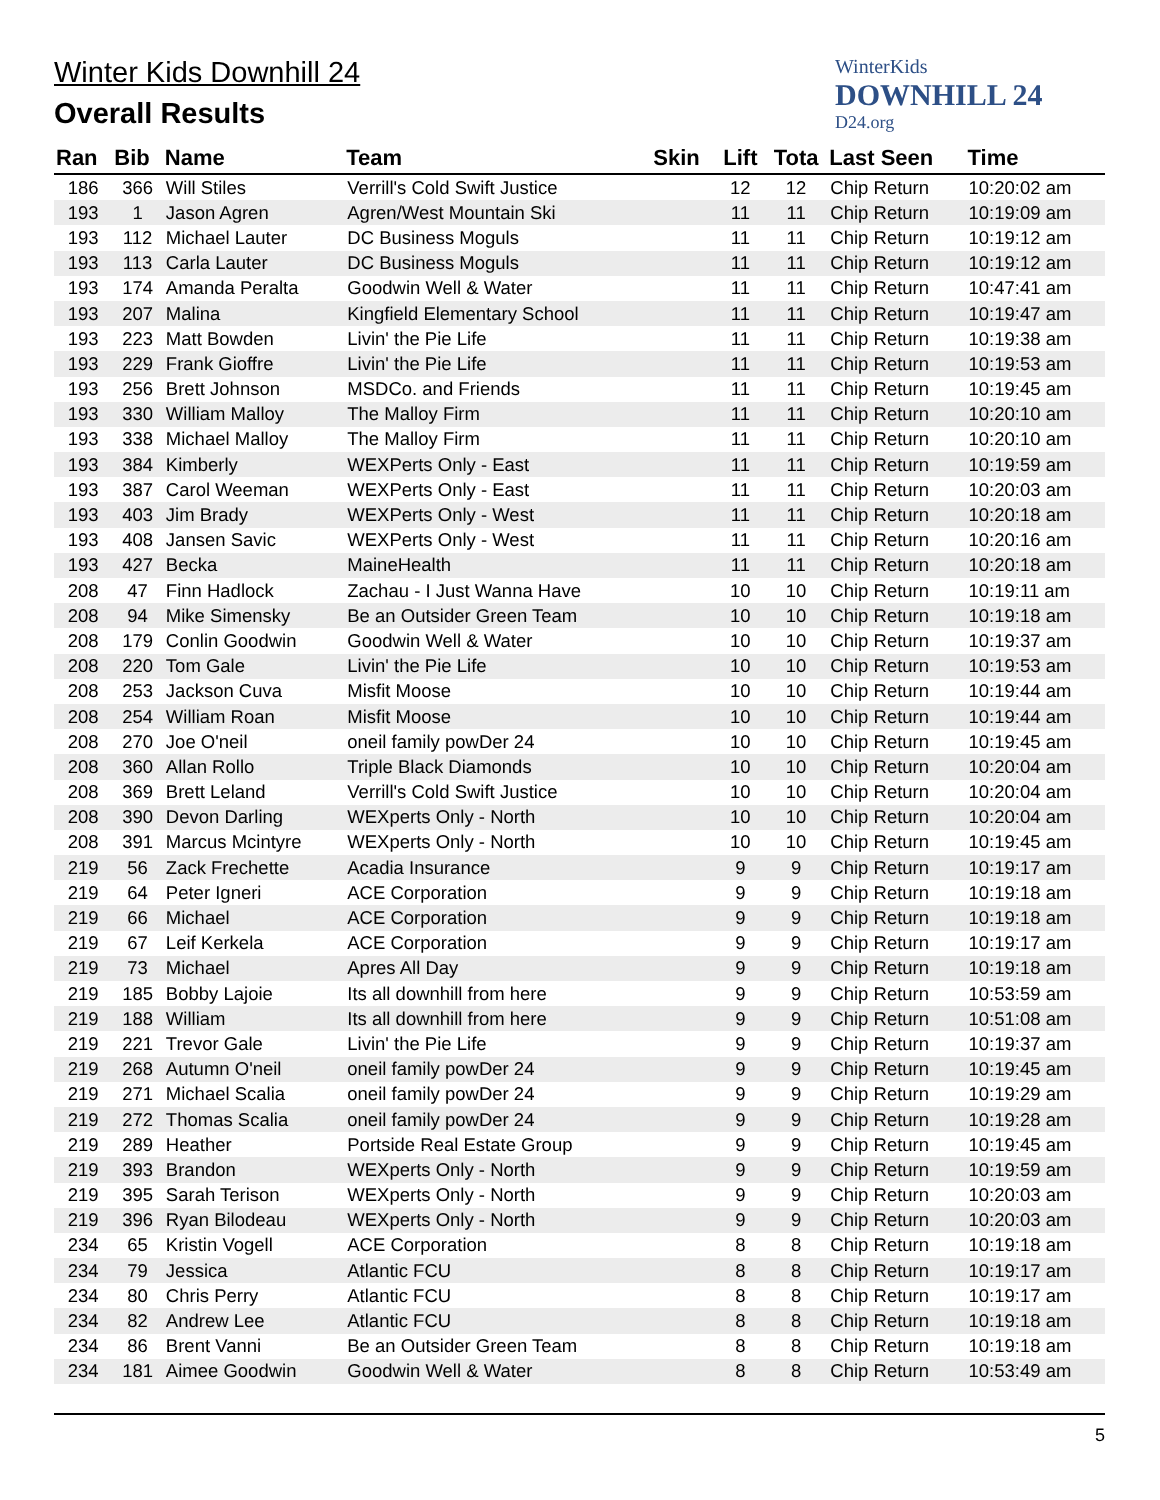Winter Kids Downhill 24
Overall Results
WinterKids
DOWNHILL 24
D24.org
| Ran | Bib | Name | Team | Skin | Lift | Tota | Last Seen | Time |
| --- | --- | --- | --- | --- | --- | --- | --- | --- |
| 186 | 366 | Will Stiles | Verrill's Cold Swift Justice | | 12 | 12 | Chip Return | 10:20:02 am |
| 193 | 1 | Jason Agren | Agren/West Mountain Ski | | 11 | 11 | Chip Return | 10:19:09 am |
| 193 | 112 | Michael Lauter | DC Business Moguls | | 11 | 11 | Chip Return | 10:19:12 am |
| 193 | 113 | Carla Lauter | DC Business Moguls | | 11 | 11 | Chip Return | 10:19:12 am |
| 193 | 174 | Amanda Peralta | Goodwin Well & Water | | 11 | 11 | Chip Return | 10:47:41 am |
| 193 | 207 | Malina | Kingfield Elementary School | | 11 | 11 | Chip Return | 10:19:47 am |
| 193 | 223 | Matt Bowden | Livin' the Pie Life | | 11 | 11 | Chip Return | 10:19:38 am |
| 193 | 229 | Frank Gioffre | Livin' the Pie Life | | 11 | 11 | Chip Return | 10:19:53 am |
| 193 | 256 | Brett Johnson | MSDCo. and Friends | | 11 | 11 | Chip Return | 10:19:45 am |
| 193 | 330 | William Malloy | The Malloy Firm | | 11 | 11 | Chip Return | 10:20:10 am |
| 193 | 338 | Michael Malloy | The Malloy Firm | | 11 | 11 | Chip Return | 10:20:10 am |
| 193 | 384 | Kimberly | WEXPerts Only - East | | 11 | 11 | Chip Return | 10:19:59 am |
| 193 | 387 | Carol Weeman | WEXPerts Only - East | | 11 | 11 | Chip Return | 10:20:03 am |
| 193 | 403 | Jim Brady | WEXPerts Only - West | | 11 | 11 | Chip Return | 10:20:18 am |
| 193 | 408 | Jansen Savic | WEXPerts Only - West | | 11 | 11 | Chip Return | 10:20:16 am |
| 193 | 427 | Becka | MaineHealth | | 11 | 11 | Chip Return | 10:20:18 am |
| 208 | 47 | Finn Hadlock | Zachau - I Just Wanna Have | | 10 | 10 | Chip Return | 10:19:11 am |
| 208 | 94 | Mike Simensky | Be an Outsider Green Team | | 10 | 10 | Chip Return | 10:19:18 am |
| 208 | 179 | Conlin Goodwin | Goodwin Well & Water | | 10 | 10 | Chip Return | 10:19:37 am |
| 208 | 220 | Tom Gale | Livin' the Pie Life | | 10 | 10 | Chip Return | 10:19:53 am |
| 208 | 253 | Jackson Cuva | Misfit Moose | | 10 | 10 | Chip Return | 10:19:44 am |
| 208 | 254 | William Roan | Misfit Moose | | 10 | 10 | Chip Return | 10:19:44 am |
| 208 | 270 | Joe O'neil | oneil family powDer 24 | | 10 | 10 | Chip Return | 10:19:45 am |
| 208 | 360 | Allan Rollo | Triple Black Diamonds | | 10 | 10 | Chip Return | 10:20:04 am |
| 208 | 369 | Brett Leland | Verrill's Cold Swift Justice | | 10 | 10 | Chip Return | 10:20:04 am |
| 208 | 390 | Devon Darling | WEXperts Only - North | | 10 | 10 | Chip Return | 10:20:04 am |
| 208 | 391 | Marcus Mcintyre | WEXperts Only - North | | 10 | 10 | Chip Return | 10:19:45 am |
| 219 | 56 | Zack Frechette | Acadia Insurance | | 9 | 9 | Chip Return | 10:19:17 am |
| 219 | 64 | Peter Igneri | ACE Corporation | | 9 | 9 | Chip Return | 10:19:18 am |
| 219 | 66 | Michael | ACE Corporation | | 9 | 9 | Chip Return | 10:19:18 am |
| 219 | 67 | Leif Kerkela | ACE Corporation | | 9 | 9 | Chip Return | 10:19:17 am |
| 219 | 73 | Michael | Apres All Day | | 9 | 9 | Chip Return | 10:19:18 am |
| 219 | 185 | Bobby Lajoie | Its all downhill from here | | 9 | 9 | Chip Return | 10:53:59 am |
| 219 | 188 | William | Its all downhill from here | | 9 | 9 | Chip Return | 10:51:08 am |
| 219 | 221 | Trevor Gale | Livin' the Pie Life | | 9 | 9 | Chip Return | 10:19:37 am |
| 219 | 268 | Autumn O'neil | oneil family powDer 24 | | 9 | 9 | Chip Return | 10:19:45 am |
| 219 | 271 | Michael Scalia | oneil family powDer 24 | | 9 | 9 | Chip Return | 10:19:29 am |
| 219 | 272 | Thomas Scalia | oneil family powDer 24 | | 9 | 9 | Chip Return | 10:19:28 am |
| 219 | 289 | Heather | Portside Real Estate Group | | 9 | 9 | Chip Return | 10:19:45 am |
| 219 | 393 | Brandon | WEXperts Only - North | | 9 | 9 | Chip Return | 10:19:59 am |
| 219 | 395 | Sarah Terison | WEXperts Only - North | | 9 | 9 | Chip Return | 10:20:03 am |
| 219 | 396 | Ryan Bilodeau | WEXperts Only - North | | 9 | 9 | Chip Return | 10:20:03 am |
| 234 | 65 | Kristin Vogell | ACE Corporation | | 8 | 8 | Chip Return | 10:19:18 am |
| 234 | 79 | Jessica | Atlantic FCU | | 8 | 8 | Chip Return | 10:19:17 am |
| 234 | 80 | Chris Perry | Atlantic FCU | | 8 | 8 | Chip Return | 10:19:17 am |
| 234 | 82 | Andrew Lee | Atlantic FCU | | 8 | 8 | Chip Return | 10:19:18 am |
| 234 | 86 | Brent Vanni | Be an Outsider Green Team | | 8 | 8 | Chip Return | 10:19:18 am |
| 234 | 181 | Aimee Goodwin | Goodwin Well & Water | | 8 | 8 | Chip Return | 10:53:49 am |
5